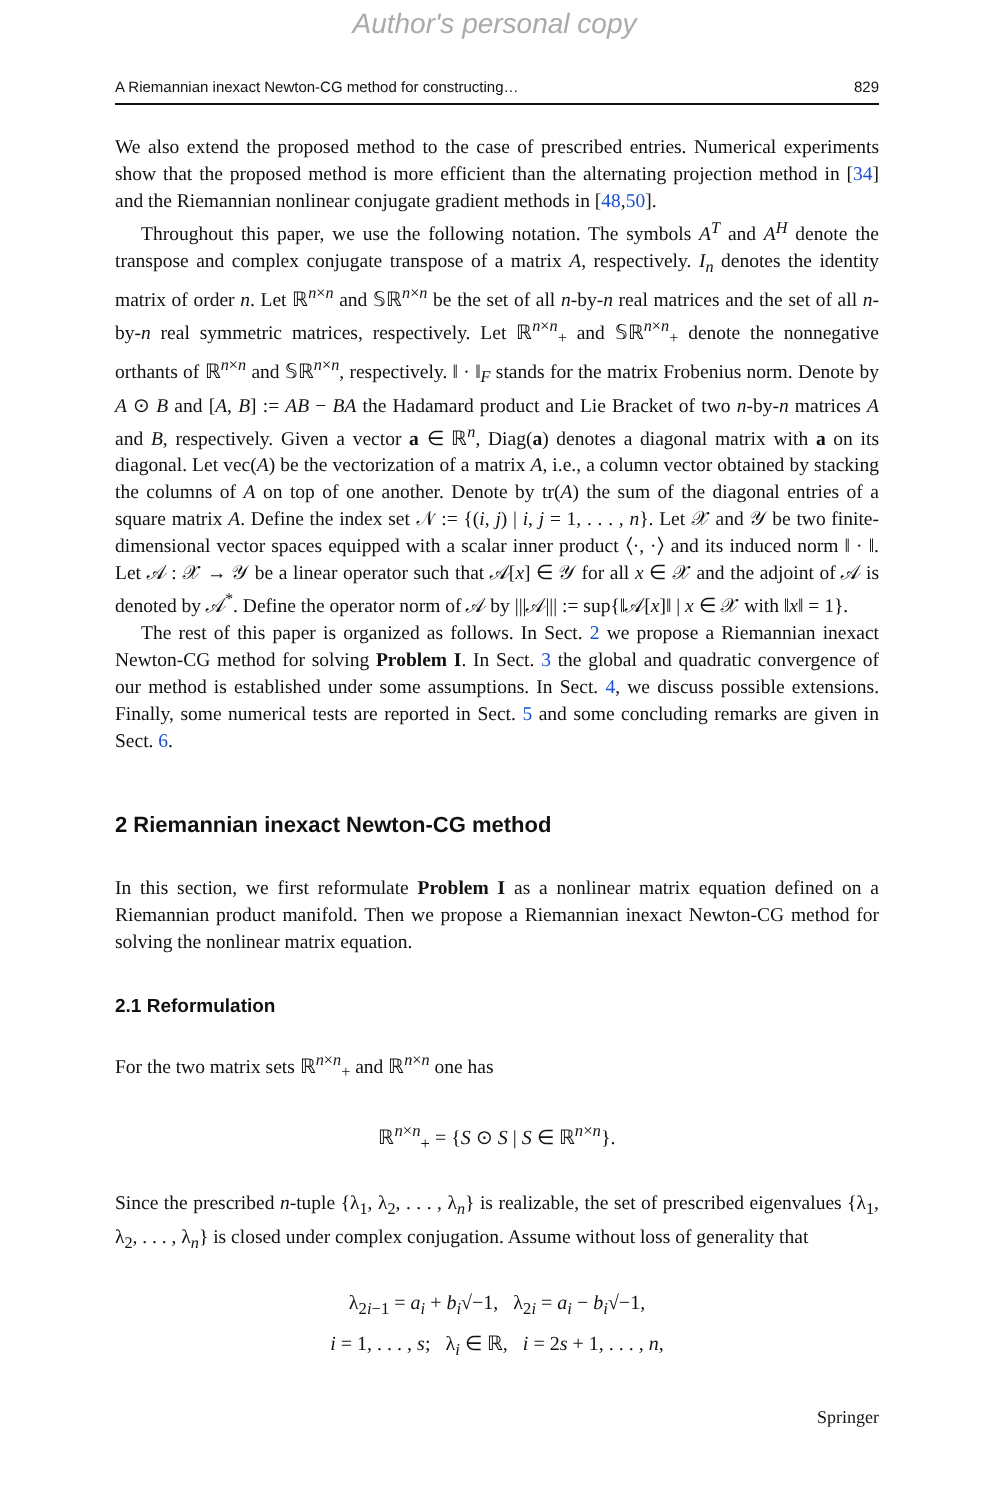Author's personal copy
A Riemannian inexact Newton-CG method for constructing… 829
We also extend the proposed method to the case of prescribed entries. Numerical experiments show that the proposed method is more efficient than the alternating projection method in [34] and the Riemannian nonlinear conjugate gradient methods in [48,50].
Throughout this paper, we use the following notation. The symbols A<sup>T</sup> and A<sup>H</sup> denote the transpose and complex conjugate transpose of a matrix A, respectively. I<sub>n</sub> denotes the identity matrix of order n. Let ℝ<sup>n×n</sup> and 𝕊ℝ<sup>n×n</sup> be the set of all n-by-n real matrices and the set of all n-by-n real symmetric matrices, respectively. Let ℝ<sup>n×n</sup><sub>+</sub> and 𝕊ℝ<sup>n×n</sup><sub>+</sub> denote the nonnegative orthants of ℝ<sup>n×n</sup> and 𝕊ℝ<sup>n×n</sup>, respectively. ‖ · ‖<sub>F</sub> stands for the matrix Frobenius norm. Denote by A ⊙ B and [A, B] := AB − BA the Hadamard product and Lie Bracket of two n-by-n matrices A and B, respectively. Given a vector a ∈ ℝ<sup>n</sup>, Diag(a) denotes a diagonal matrix with a on its diagonal. Let vec(A) be the vectorization of a matrix A, i.e., a column vector obtained by stacking the columns of A on top of one another. Denote by tr(A) the sum of the diagonal entries of a square matrix A. Define the index set 𝒩 := {(i, j) | i, j = 1, . . . , n}. Let 𝒳 and 𝒴 be two finite-dimensional vector spaces equipped with a scalar inner product ⟨·, ·⟩ and its induced norm ‖ · ‖. Let 𝒜 : 𝒳 → 𝒴 be a linear operator such that 𝒜[x] ∈ 𝒴 for all x ∈ 𝒳 and the adjoint of 𝒜 is denoted by 𝒜<sup>*</sup>. Define the operator norm of 𝒜 by |||𝒜||| := sup{‖𝒜[x]‖ | x ∈ 𝒳 with ‖x‖ = 1}.
The rest of this paper is organized as follows. In Sect. 2 we propose a Riemannian inexact Newton-CG method for solving Problem I. In Sect. 3 the global and quadratic convergence of our method is established under some assumptions. In Sect. 4, we discuss possible extensions. Finally, some numerical tests are reported in Sect. 5 and some concluding remarks are given in Sect. 6.
2 Riemannian inexact Newton-CG method
In this section, we first reformulate Problem I as a nonlinear matrix equation defined on a Riemannian product manifold. Then we propose a Riemannian inexact Newton-CG method for solving the nonlinear matrix equation.
2.1 Reformulation
For the two matrix sets ℝ<sup>n×n</sup><sub>+</sub> and ℝ<sup>n×n</sup> one has
ℝ<sup>n×n</sup><sub>+</sub> = {S ⊙ S | S ∈ ℝ<sup>n×n</sup>}.
Since the prescribed n-tuple {λ<sub>1</sub>, λ<sub>2</sub>, . . . , λ<sub>n</sub>} is realizable, the set of prescribed eigenvalues {λ<sub>1</sub>, λ<sub>2</sub>, . . . , λ<sub>n</sub>} is closed under complex conjugation. Assume without loss of generality that
λ<sub>2i−1</sub> = a<sub>i</sub> + b<sub>i</sub>√−1, λ<sub>2i</sub> = a<sub>i</sub> − b<sub>i</sub>√−1,
i = 1, . . . , s; λ<sub>i</sub> ∈ ℝ, i = 2s + 1, . . . , n,
Springer